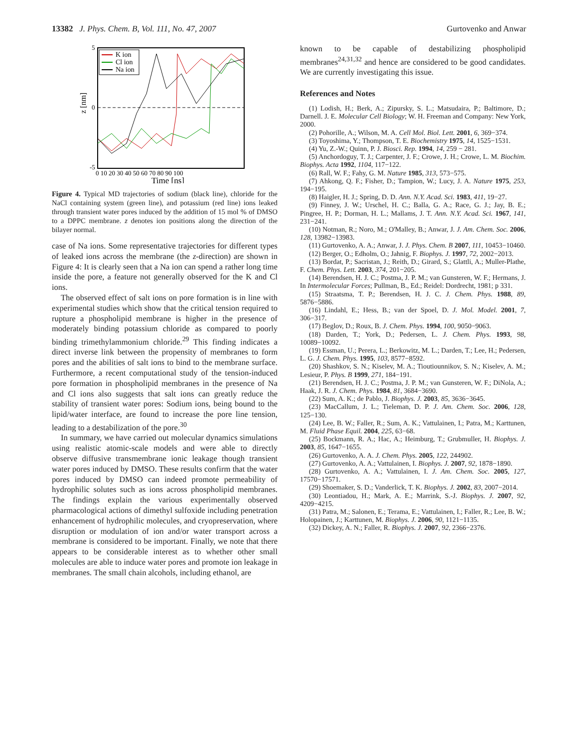13382 J. Phys. Chem. B, Vol. 111, No. 47, 2007
Gurtovenko and Anwar
K ion
Cl ion
Na ion
5
0
-5
z [nm]
0 10 20 30 40 50 60 70 80 90 100
Time [ns]
Figure 4. Typical MD trajectories of sodium (black line), chloride for the NaCl containing system (green line), and potassium (red line) ions leaked through transient water pores induced by the addition of 15 mol % of DMSO to a DPPC membrane. z denotes ion positions along the direction of the bilayer normal.
case of Na ions. Some representative trajectories for different types of leaked ions across the membrane (the z-direction) are shown in Figure 4: It is clearly seen that a Na ion can spend a rather long time inside the pore, a feature not generally observed for the K and Cl ions.
The observed effect of salt ions on pore formation is in line with experimental studies which show that the critical tension required to rupture a phospholipid membrane is higher in the presence of moderately binding potassium chloride as compared to poorly binding trimethylammonium chloride.<sup>29</sup> This finding indicates a direct inverse link between the propensity of membranes to form pores and the abilities of salt ions to bind to the membrane surface. Furthermore, a recent computational study of the tension-induced pore formation in phospholipid membranes in the presence of Na and Cl ions also suggests that salt ions can greatly reduce the stability of transient water pores: Sodium ions, being bound to the lipid/water interface, are found to increase the pore line tension, leading to a destabilization of the pore.<sup>30</sup>
In summary, we have carried out molecular dynamics simulations using realistic atomic-scale models and were able to directly observe diffusive transmembrane ionic leakage though transient water pores induced by DMSO. These results confirm that the water pores induced by DMSO can indeed promote permeability of hydrophilic solutes such as ions across phospholipid membranes. The findings explain the various experimentally observed pharmacological actions of dimethyl sulfoxide including penetration enhancement of hydrophilic molecules, and cryopreservation, where disruption or modulation of ion and/or water transport across a membrane is considered to be important. Finally, we note that there appears to be considerable interest as to whether other small molecules are able to induce water pores and promote ion leakage in membranes. The small chain alcohols, including ethanol, are
known to be capable of destabilizing phospholipid membranes<sup>24,31,32</sup> and hence are considered to be good candidates. We are currently investigating this issue.
References and Notes
(1) Lodish, H.; Berk, A.; Zipursky, S. L.; Matsudaira, P.; Baltimore, D.; Darnell. J. E. Molecular Cell Biology; W. H. Freeman and Company: New York, 2000.
(2) Pohorille, A.; Wilson, M. A. Cell Mol. Biol. Lett. 2001, 6, 369−374.
(3) Toyoshima, Y.; Thompson, T. E. Biochemistry 1975, 14, 1525−1531.
(4) Yu, Z.-W.; Quinn, P. J. Biosci. Rep. 1994, 14, 259 − 281.
(5) Anchordoguy, T. J.; Carpenter, J. F.; Crowe, J. H.; Crowe, L. M. Biochim. Biophys. Acta 1992, 1104, 117−122.
(6) Rall, W. F.; Fahy, G. M. Nature 1985, 313, 573−575.
(7) Ahkong, Q. F.; Fisher, D.; Tampion, W.; Lucy, J. A. Nature 1975, 253, 194−195.
(8) Haigler, H. J.; Spring, D. D. Ann. N.Y. Acad. Sci. 1983, 411, 19−27.
(9) Finney, J. W.; Urschel, H. C.; Balla, G. A.; Race, G. J.; Jay, B. E.; Pingree, H. P.; Dorman, H. L.; Mallams, J. T. Ann. N.Y. Acad. Sci. 1967, 141, 231−241.
(10) Notman, R.; Noro, M.; O'Malley, B.; Anwar, J. J. Am. Chem. Soc. 2006, 128, 13982−13983.
(11) Gurtovenko, A. A.; Anwar, J. J. Phys. Chem. B 2007, 111, 10453−10460.
(12) Berger, O.; Edholm, O.; Jahnig, F. Biophys. J. 1997, 72, 2002−2013.
(13) Bordat, P.; Sacristan, J.; Reith, D.; Girard, S.; Glattli, A.; Muller-Plathe, F. Chem. Phys. Lett. 2003, 374, 201−205.
(14) Berendsen, H. J. C.; Postma, J. P. M.; van Gunsteren, W. F.; Hermans, J. In Intermolecular Forces; Pullman, B., Ed.; Reidel: Dordrecht, 1981; p 331.
(15) Straatsma, T. P.; Berendsen, H. J. C. J. Chem. Phys. 1988, 89, 5876−5886.
(16) Lindahl, E.; Hess, B.; van der Spoel, D. J. Mol. Model. 2001, 7, 306−317.
(17) Beglov, D.; Roux, B. J. Chem. Phys. 1994, 100, 9050−9063.
(18) Darden, T.; York, D.; Pedersen, L. J. Chem. Phys. 1993, 98, 10089−10092.
(19) Essman, U.; Perera, L.; Berkowitz, M. L.; Darden, T.; Lee, H.; Pedersen, L. G. J. Chem. Phys. 1995, 103, 8577−8592.
(20) Shashkov, S. N.; Kiselev, M. A.; Tioutiounnikov, S. N.; Kiselev, A. M.; Lesieur, P. Phys. B 1999, 271, 184−191.
(21) Berendsen, H. J. C.; Postma, J. P. M.; van Gunsteren, W. F.; DiNola, A.; Haak, J. R. J. Chem. Phys. 1984, 81, 3684−3690.
(22) Sum, A. K.; de Pablo, J. Biophys. J. 2003, 85, 3636−3645.
(23) MacCallum, J. L.; Tieleman, D. P. J. Am. Chem. Soc. 2006, 128, 125−130.
(24) Lee, B. W.; Faller, R.; Sum, A. K.; Vattulainen, I.; Patra, M.; Karttunen, M. Fluid Phase Equil. 2004, 225, 63−68.
(25) Bockmann, R. A.; Hac, A.; Heimburg, T.; Grubmuller, H. Biophys. J. 2003, 85, 1647−1655.
(26) Gurtovenko, A. A. J. Chem. Phys. 2005, 122, 244902.
(27) Gurtovenko, A. A.; Vattulainen, I. Biophys. J. 2007, 92, 1878−1890.
(28) Gurtovenko, A. A.; Vattulainen, I. J. Am. Chem. Soc. 2005, 127, 17570−17571.
(29) Shoemaker, S. D.; Vanderlick, T. K. Biophys. J. 2002, 83, 2007−2014.
(30) Leontiadou, H.; Mark, A. E.; Marrink, S.-J. Biophys. J. 2007, 92, 4209−4215.
(31) Patra, M.; Salonen, E.; Terama, E.; Vattulainen, I.; Faller, R.; Lee, B. W.; Holopainen, J.; Karttunen, M. Biophys. J. 2006, 90, 1121−1135.
(32) Dickey, A. N.; Faller, R. Biophys. J. 2007, 92, 2366−2376.